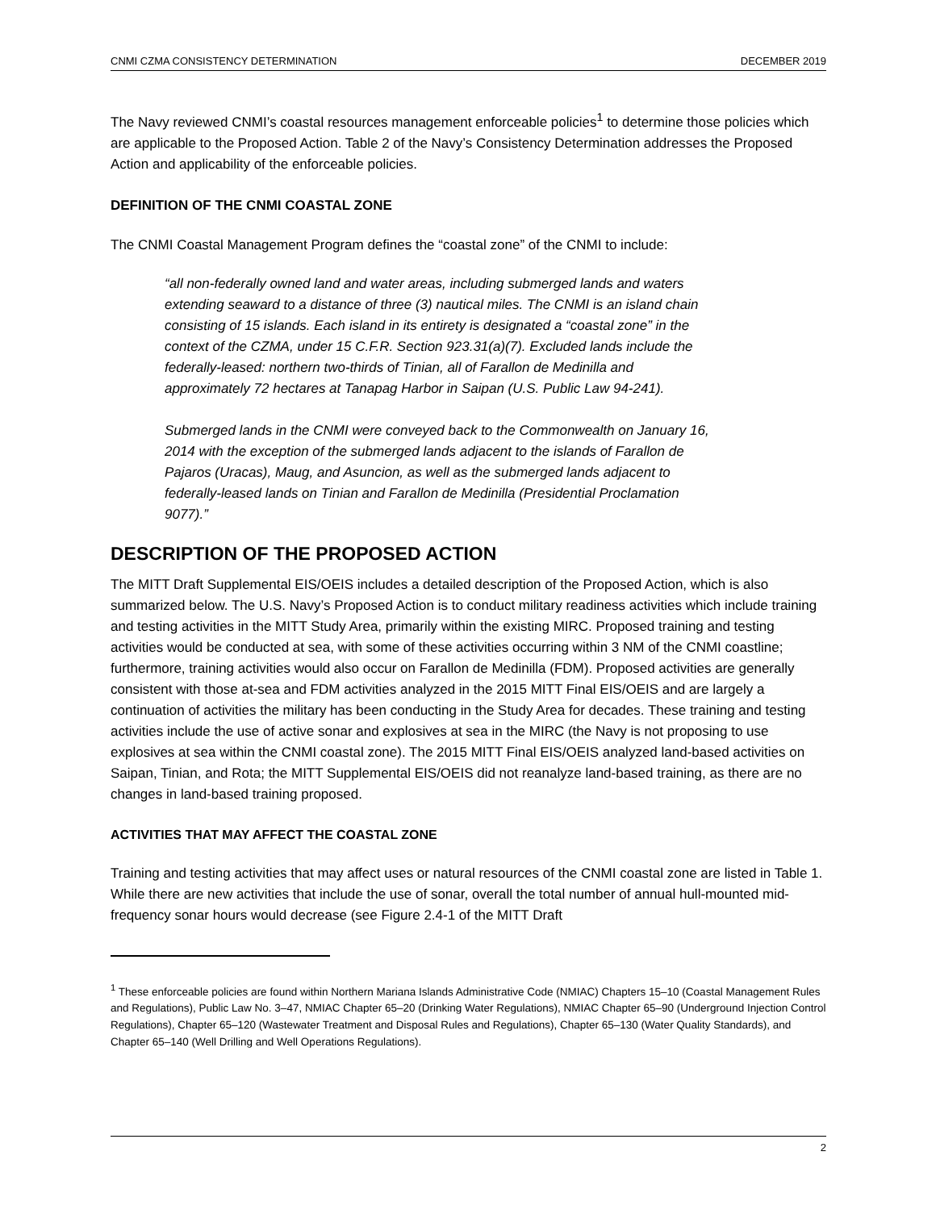CNMI CZMA CONSISTENCY DETERMINATION DECEMBER 2019
The Navy reviewed CNMI’s coastal resources management enforceable policies<sup>1</sup> to determine those policies which are applicable to the Proposed Action. Table 2 of the Navy’s Consistency Determination addresses the Proposed Action and applicability of the enforceable policies.
DEFINITION OF THE CNMI COASTAL ZONE
The CNMI Coastal Management Program defines the “coastal zone” of the CNMI to include:
“all non-federally owned land and water areas, including submerged lands and waters extending seaward to a distance of three (3) nautical miles. The CNMI is an island chain consisting of 15 islands. Each island in its entirety is designated a “coastal zone” in the context of the CZMA, under 15 C.F.R. Section 923.31(a)(7). Excluded lands include the federally-leased: northern two-thirds of Tinian, all of Farallon de Medinilla and approximately 72 hectares at Tanapag Harbor in Saipan (U.S. Public Law 94-241).
Submerged lands in the CNMI were conveyed back to the Commonwealth on January 16, 2014 with the exception of the submerged lands adjacent to the islands of Farallon de Pajaros (Uracas), Maug, and Asuncion, as well as the submerged lands adjacent to federally-leased lands on Tinian and Farallon de Medinilla (Presidential Proclamation 9077).”
DESCRIPTION OF THE PROPOSED ACTION
The MITT Draft Supplemental EIS/OEIS includes a detailed description of the Proposed Action, which is also summarized below. The U.S. Navy’s Proposed Action is to conduct military readiness activities which include training and testing activities in the MITT Study Area, primarily within the existing MIRC. Proposed training and testing activities would be conducted at sea, with some of these activities occurring within 3 NM of the CNMI coastline; furthermore, training activities would also occur on Farallon de Medinilla (FDM). Proposed activities are generally consistent with those at-sea and FDM activities analyzed in the 2015 MITT Final EIS/OEIS and are largely a continuation of activities the military has been conducting in the Study Area for decades. These training and testing activities include the use of active sonar and explosives at sea in the MIRC (the Navy is not proposing to use explosives at sea within the CNMI coastal zone). The 2015 MITT Final EIS/OEIS analyzed land-based activities on Saipan, Tinian, and Rota; the MITT Supplemental EIS/OEIS did not reanalyze land-based training, as there are no changes in land-based training proposed.
ACTIVITIES THAT MAY AFFECT THE COASTAL ZONE
Training and testing activities that may affect uses or natural resources of the CNMI coastal zone are listed in Table 1. While there are new activities that include the use of sonar, overall the total number of annual hull-mounted mid-frequency sonar hours would decrease (see Figure 2.4-1 of the MITT Draft
<sup>1</sup> These enforceable policies are found within Northern Mariana Islands Administrative Code (NMIAC) Chapters 15–10 (Coastal Management Rules and Regulations), Public Law No. 3–47, NMIAC Chapter 65–20 (Drinking Water Regulations), NMIAC Chapter 65–90 (Underground Injection Control Regulations), Chapter 65–120 (Wastewater Treatment and Disposal Rules and Regulations), Chapter 65–130 (Water Quality Standards), and Chapter 65–140 (Well Drilling and Well Operations Regulations).
2